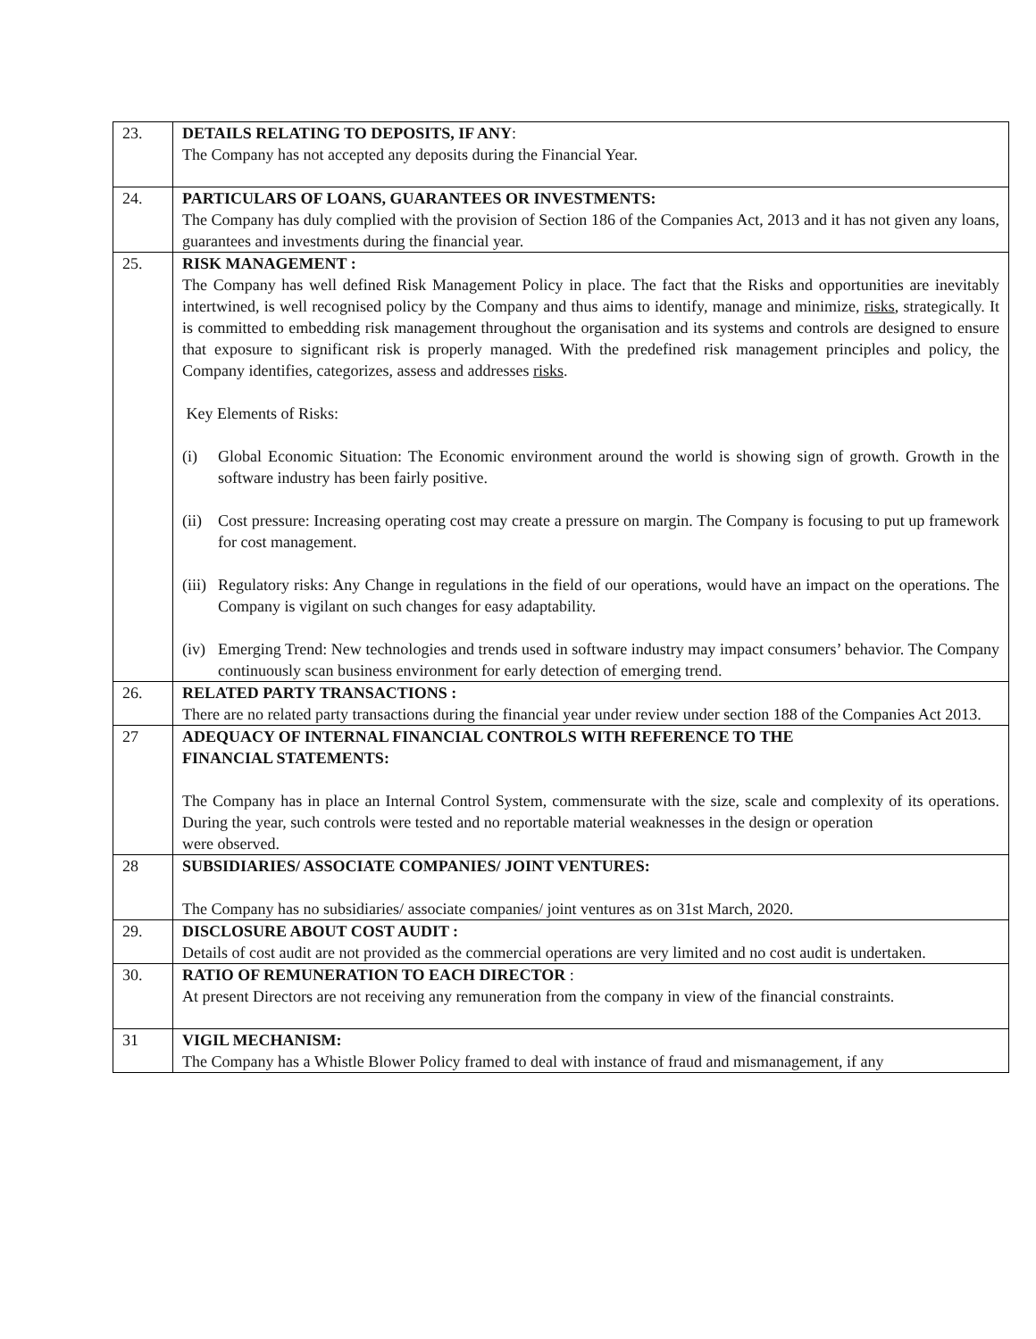| 23. | DETAILS RELATING TO DEPOSITS, IF ANY : The Company has not accepted any deposits during the Financial Year. |
| 24. | PARTICULARS OF LOANS, GUARANTEES OR INVESTMENTS: The Company has duly complied with the provision of Section 186 of the Companies Act, 2013 and it has not given any loans, guarantees and investments during the financial year. |
| 25. | RISK MANAGEMENT : The Company has well defined Risk Management Policy in place. The fact that the Risks and opportunities are inevitably intertwined, is well recognised policy by the Company and thus aims to identify, manage and minimize, risks , strategically. It is committed to embedding risk management throughout the organisation and its systems and controls are designed to ensure that exposure to significant risk is properly managed. With the predefined risk management principles and policy, the Company identifies, categorizes, assess and addresses risks . Key Elements of Risks: (i) Global Economic Situation: The Economic environment around the world is showing sign of growth. Growth in the software industry has been fairly positive. (ii) Cost pressure: Increasing operating cost may create a pressure on margin. The Company is focusing to put up framework for cost management. (iii) Regulatory risks: Any Change in regulations in the field of our operations, would have an impact on the operations. The Company is vigilant on such changes for easy adaptability. (iv) Emerging Trend: New technologies and trends used in software industry may impact consumers’ behavior. The Company continuously scan business environment for early detection of emerging trend. |
| 26. | RELATED PARTY TRANSACTIONS : There are no related party transactions during the financial year under review under section 188 of the Companies Act 2013. |
| 27 | ADEQUACY OF INTERNAL FINANCIAL CONTROLS WITH REFERENCE TO THE FINANCIAL STATEMENTS: The Company has in place an Internal Control System, commensurate with the size, scale and complexity of its operations. During the year, such controls were tested and no reportable material weaknesses in the design or operation were observed. |
| 28 | SUBSIDIARIES/ ASSOCIATE COMPANIES/ JOINT VENTURES: The Company has no subsidiaries/ associate companies/ joint ventures as on 31st March, 2020. |
| 29. | DISCLOSURE ABOUT COST AUDIT : Details of cost audit are not provided as the commercial operations are very limited and no cost audit is undertaken. |
| 30. | RATIO OF REMUNERATION TO EACH DIRECTOR : At present Directors are not receiving any remuneration from the company in view of the financial constraints. |
| 31 | VIGIL MECHANISM: The Company has a Whistle Blower Policy framed to deal with instance of fraud and mismanagement, if any |